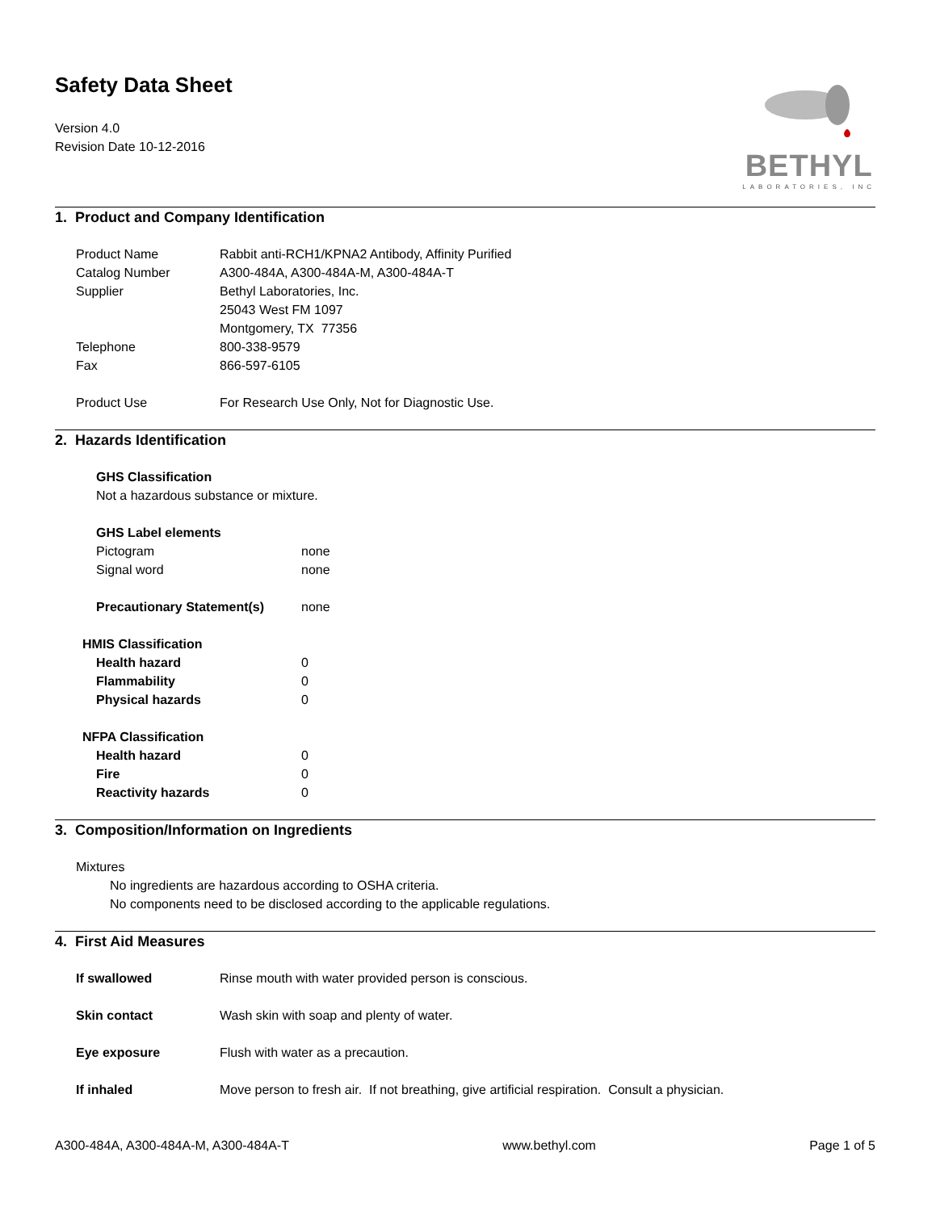Safety Data Sheet
Version 4.0
Revision Date 10-12-2016
BETHYL
LABORATORIES, INC
1. Product and Company Identification
Product Name Rabbit anti-RCH1/KPNA2 Antibody, Affinity Purified
Catalog Number A300-484A, A300-484A-M, A300-484A-T
Supplier Bethyl Laboratories, Inc.
25043 West FM 1097
Montgomery, TX 77356
Telephone 800-338-9579
Fax 866-597-6105
Product Use For Research Use Only, Not for Diagnostic Use.
2. Hazards Identification
GHS Classification
Not a hazardous substance or mixture.
GHS Label elements
Pictogram none
Signal word none
Precautionary Statement(s) none
HMIS Classification
Health hazard 0
Flammability 0
Physical hazards 0
NFPA Classification
Health hazard 0
Fire 0
Reactivity hazards 0
3. Composition/Information on Ingredients
Mixtures
No ingredients are hazardous according to OSHA criteria.
No components need to be disclosed according to the applicable regulations.
4. First Aid Measures
If swallowed Rinse mouth with water provided person is conscious.
Skin contact Wash skin with soap and plenty of water.
Eye exposure Flush with water as a precaution.
If inhaled Move person to fresh air. If not breathing, give artificial respiration. Consult a physician.
A300-484A, A300-484A-M, A300-484A-T www.bethyl.com Page 1 of 5